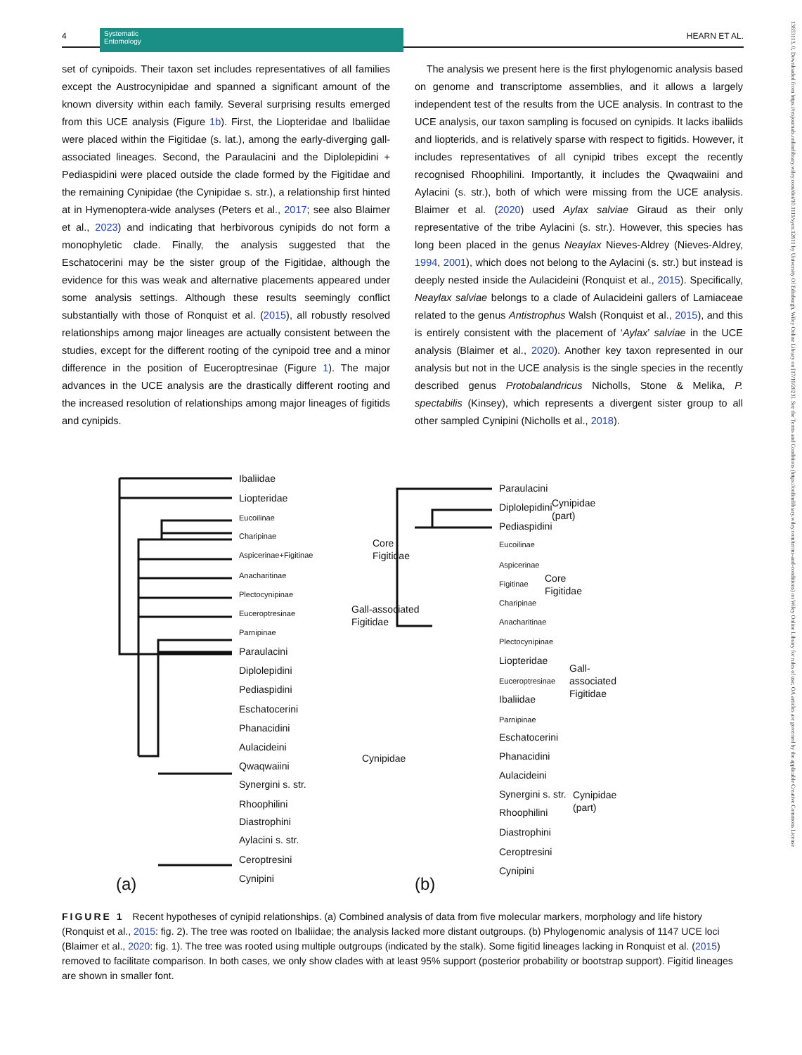4
Systematic
Entomology
HEARN ET AL.
set of cynipoids. Their taxon set includes representatives of all families except the Austrocynipidae and spanned a significant amount of the known diversity within each family. Several surprising results emerged from this UCE analysis (Figure 1b). First, the Liopteridae and Ibaliidae were placed within the Figitidae (s. lat.), among the early-diverging gall-associated lineages. Second, the Paraulacini and the Diplolepidini + Pediaspidini were placed outside the clade formed by the Figitidae and the remaining Cynipidae (the Cynipidae s. str.), a relationship first hinted at in Hymenoptera-wide analyses (Peters et al., 2017; see also Blaimer et al., 2023) and indicating that herbivorous cynipids do not form a monophyletic clade. Finally, the analysis suggested that the Eschatocerini may be the sister group of the Figitidae, although the evidence for this was weak and alternative placements appeared under some analysis settings. Although these results seemingly conflict substantially with those of Ronquist et al. (2015), all robustly resolved relationships among major lineages are actually consistent between the studies, except for the different rooting of the cynipoid tree and a minor difference in the position of Euceroptresinae (Figure 1). The major advances in the UCE analysis are the drastically different rooting and the increased resolution of relationships among major lineages of figitids and cynipids.
The analysis we present here is the first phylogenomic analysis based on genome and transcriptome assemblies, and it allows a largely independent test of the results from the UCE analysis. In contrast to the UCE analysis, our taxon sampling is focused on cynipids. It lacks ibaliids and liopterids, and is relatively sparse with respect to figitids. However, it includes representatives of all cynipid tribes except the recently recognised Rhoophilini. Importantly, it includes the Qwaqwaiini and Aylacini (s. str.), both of which were missing from the UCE analysis. Blaimer et al. (2020) used Aylax salviae Giraud as their only representative of the tribe Aylacini (s. str.). However, this species has long been placed in the genus Neaylax Nieves-Aldrey (Nieves-Aldrey, 1994, 2001), which does not belong to the Aylacini (s. str.) but instead is deeply nested inside the Aulacideini (Ronquist et al., 2015). Specifically, Neaylax salviae belongs to a clade of Aulacideini gallers of Lamiaceae related to the genus Antistrophus Walsh (Ronquist et al., 2015), and this is entirely consistent with the placement of ‘Aylax’ salviae in the UCE analysis (Blaimer et al., 2020). Another key taxon represented in our analysis but not in the UCE analysis is the single species in the recently described genus Protobalandricus Nicholls, Stone & Melika, P. spectabilis (Kinsey), which represents a divergent sister group to all other sampled Cynipini (Nicholls et al., 2018).
Ibaliidae
Liopteridae
Eucoilinae
Charipinae
Aspicerinae+Figitinae
Anacharitinae
Core
Figitidae
Plectocynipinae
Euceroptresinae
Parnipinae
Gall-associated
Figitidae
Paraulacini
Diplolepidini
Pediaspidini
Eschatocerini
Phanacidini
Aulacideini
Qwaqwaiini
Synergini s. str.
Rhoophilini
Diastrophini
Aylacini s. str.
Ceroptresini
Cynipini
Cynipidae
(a)
Paraulacini
Diplolepidini
Pediaspidini
Cynipidae
(part)
Eucoilinae
Aspicerinae
Figitinae
Charipinae
Anacharitinae
Core
Figitidae
Plectocynipinae
Liopteridae
Euceroptresinae
Ibaliidae
Parnipinae
Gall-
associated
Figitidae
Eschatocerini
Phanacidini
Aulacideini
Synergini s. str.
Rhoophilini
Diastrophini
Ceroptresini
Cynipini
Cynipidae
(part)
(b)
FIGURE 1 Recent hypotheses of cynipid relationships. (a) Combined analysis of data from five molecular markers, morphology and life history (Ronquist et al., 2015: fig. 2). The tree was rooted on Ibaliidae; the analysis lacked more distant outgroups. (b) Phylogenomic analysis of 1147 UCE loci (Blaimer et al., 2020: fig. 1). The tree was rooted using multiple outgroups (indicated by the stalk). Some figitid lineages lacking in Ronquist et al. (2015) removed to facilitate comparison. In both cases, we only show clades with at least 95% support (posterior probability or bootstrap support). Figitid lineages are shown in smaller font.
13653113, 0, Downloaded from https://resjournals.onlinelibrary.wiley.com/doi/10.1111/syen.12611 by University Of Edinburgh, Wiley Online Library on [17/10/2023]. See the Terms and Conditions (https://onlinelibrary.wiley.com/terms-and-conditions) on Wiley Online Library for rules of use; OA articles are governed by the applicable Creative Commons License